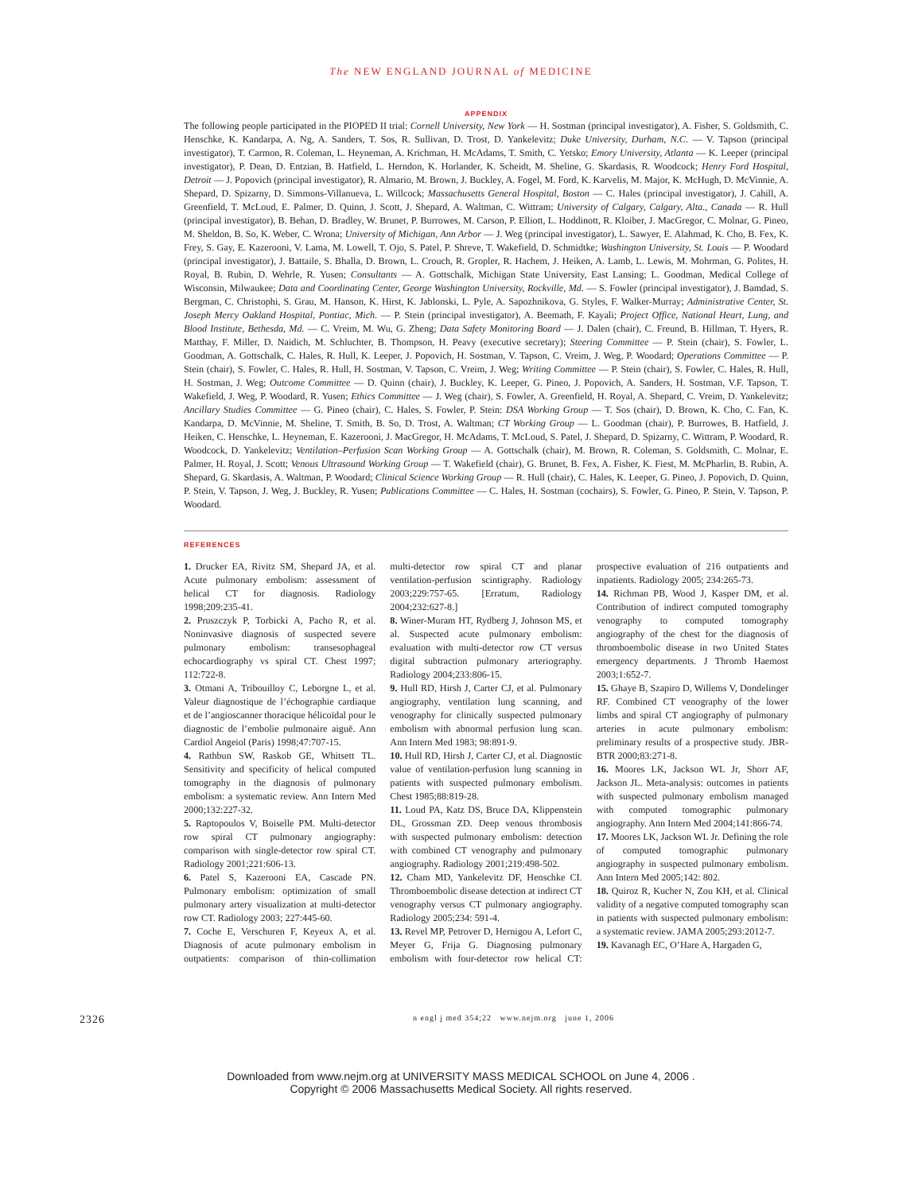The NEW ENGLAND JOURNAL of MEDICINE
APPENDIX
The following people participated in the PIOPED II trial: Cornell University, New York — H. Sostman (principal investigator), A. Fisher, S. Goldsmith, C. Henschke, K. Kandarpa, A. Ng, A. Sanders, T. Sos, R. Sullivan, D. Trost, D. Yankelevitz; Duke University, Durham, N.C. — V. Tapson (principal investigator), T. Carmon, R. Coleman, L. Heyneman, A. Krichman, H. McAdams, T. Smith, C. Yetsko; Emory University, Atlanta — K. Leeper (principal investigator), P. Dean, D. Entzian, B. Hatfield, L. Herndon, K. Horlander, K. Scheidt, M. Sheline, G. Skardasis, R. Woodcock; Henry Ford Hospital, Detroit — J. Popovich (principal investigator), R. Almario, M. Brown, J. Buckley, A. Fogel, M. Ford, K. Karvelis, M. Major, K. McHugh, D. McVinnie, A. Shepard, D. Spizarny, D. Simmons-Villanueva, L. Willcock; Massachusetts General Hospital, Boston — C. Hales (principal investigator), J. Cahill, A. Greenfield, T. McLoud, E. Palmer, D. Quinn, J. Scott, J. Shepard, A. Waltman, C. Wittram; University of Calgary, Calgary, Alta., Canada — R. Hull (principal investigator), B. Behan, D. Bradley, W. Brunet, P. Burrowes, M. Carson, P. Elliott, L. Hoddinott, R. Kloiber, J. MacGregor, C. Molnar, G. Pineo, M. Sheldon, B. So, K. Weber, C. Wrona; University of Michigan, Ann Arbor — J. Weg (principal investigator), L. Sawyer, E. Alahmad, K. Cho, B. Fex, K. Frey, S. Gay, E. Kazerooni, V. Lama, M. Lowell, T. Ojo, S. Patel, P. Shreve, T. Wakefield, D. Schmidtke; Washington University, St. Louis — P. Woodard (principal investigator), J. Battaile, S. Bhalla, D. Brown, L. Crouch, R. Gropler, R. Hachem, J. Heiken, A. Lamb, L. Lewis, M. Mohrman, G. Polites, H. Royal, B. Rubin, D. Wehrle, R. Yusen; Consultants — A. Gottschalk, Michigan State University, East Lansing; L. Goodman, Medical College of Wisconsin, Milwaukee; Data and Coordinating Center, George Washington University, Rockville, Md. — S. Fowler (principal investigator), J. Bamdad, S. Bergman, C. Christophi, S. Grau, M. Hanson, K. Hirst, K. Jablonski, L. Pyle, A. Sapozhnikova, G. Styles, F. Walker-Murray; Administrative Center, St. Joseph Mercy Oakland Hospital, Pontiac, Mich. — P. Stein (principal investigator), A. Beemath, F. Kayali; Project Office, National Heart, Lung, and Blood Institute, Bethesda, Md. — C. Vreim, M. Wu, G. Zheng; Data Safety Monitoring Board — J. Dalen (chair), C. Freund, B. Hillman, T. Hyers, R. Matthay, F. Miller, D. Naidich, M. Schluchter, B. Thompson, H. Peavy (executive secretary); Steering Committee — P. Stein (chair), S. Fowler, L. Goodman, A. Gottschalk, C. Hales, R. Hull, K. Leeper, J. Popovich, H. Sostman, V. Tapson, C. Vreim, J. Weg, P. Woodard; Operations Committee — P. Stein (chair), S. Fowler, C. Hales, R. Hull, H. Sostman, V. Tapson, C. Vreim, J. Weg; Writing Committee — P. Stein (chair), S. Fowler, C. Hales, R. Hull, H. Sostman, J. Weg; Outcome Committee — D. Quinn (chair), J. Buckley, K. Leeper, G. Pineo, J. Popovich, A. Sanders, H. Sostman, V.F. Tapson, T. Wakefield, J. Weg, P. Woodard, R. Yusen; Ethics Committee — J. Weg (chair), S. Fowler, A. Greenfield, H. Royal, A. Shepard, C. Vreim, D. Yankelevitz; Ancillary Studies Committee — G. Pineo (chair), C. Hales, S. Fowler, P. Stein: DSA Working Group — T. Sos (chair), D. Brown, K. Cho, C. Fan, K. Kandarpa, D. McVinnie, M. Sheline, T. Smith, B. So, D. Trost, A. Waltman; CT Working Group — L. Goodman (chair), P. Burrowes, B. Hatfield, J. Heiken, C. Henschke, L. Heyneman, E. Kazerooni, J. MacGregor, H. McAdams, T. McLoud, S. Patel, J. Shepard, D. Spizarny, C. Wittram, P. Woodard, R. Woodcock, D. Yankelevitz; Ventilation–Perfusion Scan Working Group — A. Gottschalk (chair), M. Brown, R. Coleman, S. Goldsmith, C. Molnar, E. Palmer, H. Royal, J. Scott; Venous Ultrasound Working Group — T. Wakefield (chair), G. Brunet, B. Fex, A. Fisher, K. Fiest, M. McPharlin, B. Rubin, A. Shepard, G. Skardasis, A. Waltman, P. Woodard; Clinical Science Working Group — R. Hull (chair), C. Hales, K. Leeper, G. Pineo, J. Popovich, D. Quinn, P. Stein, V. Tapson, J. Weg, J. Buckley, R. Yusen; Publications Committee — C. Hales, H. Sostman (cochairs), S. Fowler, G. Pineo, P. Stein, V. Tapson, P. Woodard.
REFERENCES
1. Drucker EA, Rivitz SM, Shepard JA, et al. Acute pulmonary embolism: assessment of helical CT for diagnosis. Radiology 1998;209:235-41.
2. Pruszczyk P, Torbicki A, Pacho R, et al. Noninvasive diagnosis of suspected severe pulmonary embolism: transesophageal echocardiography vs spiral CT. Chest 1997; 112:722-8.
3. Otmani A, Tribouilloy C, Leborgne L, et al. Valeur diagnostique de l’échographie cardiaque et de l’angioscanner thoracique hélicoïdal pour le diagnostic de l’embolie pulmonaire aiguë. Ann Cardiol Angeiol (Paris) 1998;47:707-15.
4. Rathbun SW, Raskob GE, Whitsett TL. Sensitivity and specificity of helical computed tomography in the diagnosis of pulmonary embolism: a systematic review. Ann Intern Med 2000;132:227-32.
5. Raptopoulos V, Boiselle PM. Multi-detector row spiral CT pulmonary angiography: comparison with single-detector row spiral CT. Radiology 2001;221:606-13.
6. Patel S, Kazerooni EA, Cascade PN. Pulmonary embolism: optimization of small pulmonary artery visualization at multi-detector row CT. Radiology 2003; 227:445-60.
7. Coche E, Verschuren F, Keyeux A, et al. Diagnosis of acute pulmonary embolism in outpatients: comparison of thin-collimation multi-detector row spiral CT and planar ventilation-perfusion scintigraphy. Radiology 2003;229:757-65. [Erratum, Radiology 2004;232:627-8.]
8. Winer-Muram HT, Rydberg J, Johnson MS, et al. Suspected acute pulmonary embolism: evaluation with multi-detector row CT versus digital subtraction pulmonary arteriography. Radiology 2004;233:806-15.
9. Hull RD, Hirsh J, Carter CJ, et al. Pulmonary angiography, ventilation lung scanning, and venography for clinically suspected pulmonary embolism with abnormal perfusion lung scan. Ann Intern Med 1983; 98:891-9.
10. Hull RD, Hirsh J, Carter CJ, et al. Diagnostic value of ventilation-perfusion lung scanning in patients with suspected pulmonary embolism. Chest 1985;88:819-28.
11. Loud PA, Katz DS, Bruce DA, Klippenstein DL, Grossman ZD. Deep venous thrombosis with suspected pulmonary embolism: detection with combined CT venography and pulmonary angiography. Radiology 2001;219:498-502.
12. Cham MD, Yankelevitz DF, Henschke CI. Thromboembolic disease detection at indirect CT venography versus CT pulmonary angiography. Radiology 2005;234: 591-4.
13. Revel MP, Petrover D, Hernigou A, Lefort C, Meyer G, Frija G. Diagnosing pulmonary embolism with four-detector row helical CT: prospective evaluation of 216 outpatients and inpatients. Radiology 2005; 234:265-73.
14. Richman PB, Wood J, Kasper DM, et al. Contribution of indirect computed tomography venography to computed tomography angiography of the chest for the diagnosis of thromboembolic disease in two United States emergency departments. J Thromb Haemost 2003;1:652-7.
15. Ghaye B, Szapiro D, Willems V, Dondelinger RF. Combined CT venography of the lower limbs and spiral CT angiography of pulmonary arteries in acute pulmonary embolism: preliminary results of a prospective study. JBR-BTR 2000;83:271-8.
16. Moores LK, Jackson WL Jr, Shorr AF, Jackson JL. Meta-analysis: outcomes in patients with suspected pulmonary embolism managed with computed tomographic pulmonary angiography. Ann Intern Med 2004;141:866-74.
17. Moores LK, Jackson WL Jr. Defining the role of computed tomographic pulmonary angiography in suspected pulmonary embolism. Ann Intern Med 2005;142: 802.
18. Quiroz R, Kucher N, Zou KH, et al. Clinical validity of a negative computed tomography scan in patients with suspected pulmonary embolism: a systematic review. JAMA 2005;293:2012-7.
19. Kavanagh EC, O’Hare A, Hargaden G,
2326 n engl j med 354;22 www.nejm.org june 1, 2006
Downloaded from www.nejm.org at UNIVERSITY MASS MEDICAL SCHOOL on June 4, 2006 .
Copyright © 2006 Massachusetts Medical Society. All rights reserved.